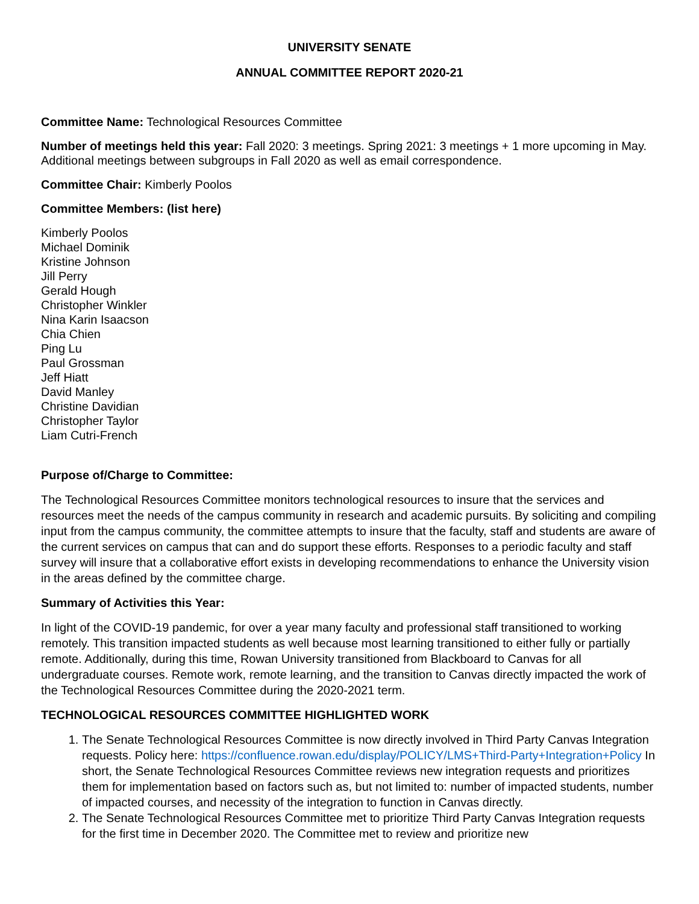UNIVERSITY SENATE
ANNUAL COMMITTEE REPORT 2020-21
Committee Name: Technological Resources Committee
Number of meetings held this year: Fall 2020: 3 meetings. Spring 2021: 3 meetings + 1 more upcoming in May. Additional meetings between subgroups in Fall 2020 as well as email correspondence.
Committee Chair: Kimberly Poolos
Committee Members: (list here)
Kimberly Poolos
Michael Dominik
Kristine Johnson
Jill Perry
Gerald Hough
Christopher Winkler
Nina Karin Isaacson
Chia Chien
Ping Lu
Paul Grossman
Jeff Hiatt
David Manley
Christine Davidian
Christopher Taylor
Liam Cutri-French
Purpose of/Charge to Committee:
The Technological Resources Committee monitors technological resources to insure that the services and resources meet the needs of the campus community in research and academic pursuits. By soliciting and compiling input from the campus community, the committee attempts to insure that the faculty, staff and students are aware of the current services on campus that can and do support these efforts. Responses to a periodic faculty and staff survey will insure that a collaborative effort exists in developing recommendations to enhance the University vision in the areas defined by the committee charge.
Summary of Activities this Year:
In light of the COVID-19 pandemic, for over a year many faculty and professional staff transitioned to working remotely. This transition impacted students as well because most learning transitioned to either fully or partially remote. Additionally, during this time, Rowan University transitioned from Blackboard to Canvas for all undergraduate courses. Remote work, remote learning, and the transition to Canvas directly impacted the work of the Technological Resources Committee during the 2020-2021 term.
TECHNOLOGICAL RESOURCES COMMITTEE HIGHLIGHTED WORK
1. The Senate Technological Resources Committee is now directly involved in Third Party Canvas Integration requests. Policy here: https://confluence.rowan.edu/display/POLICY/LMS+Third-Party+Integration+Policy In short, the Senate Technological Resources Committee reviews new integration requests and prioritizes them for implementation based on factors such as, but not limited to: number of impacted students, number of impacted courses, and necessity of the integration to function in Canvas directly.
2. The Senate Technological Resources Committee met to prioritize Third Party Canvas Integration requests for the first time in December 2020. The Committee met to review and prioritize new